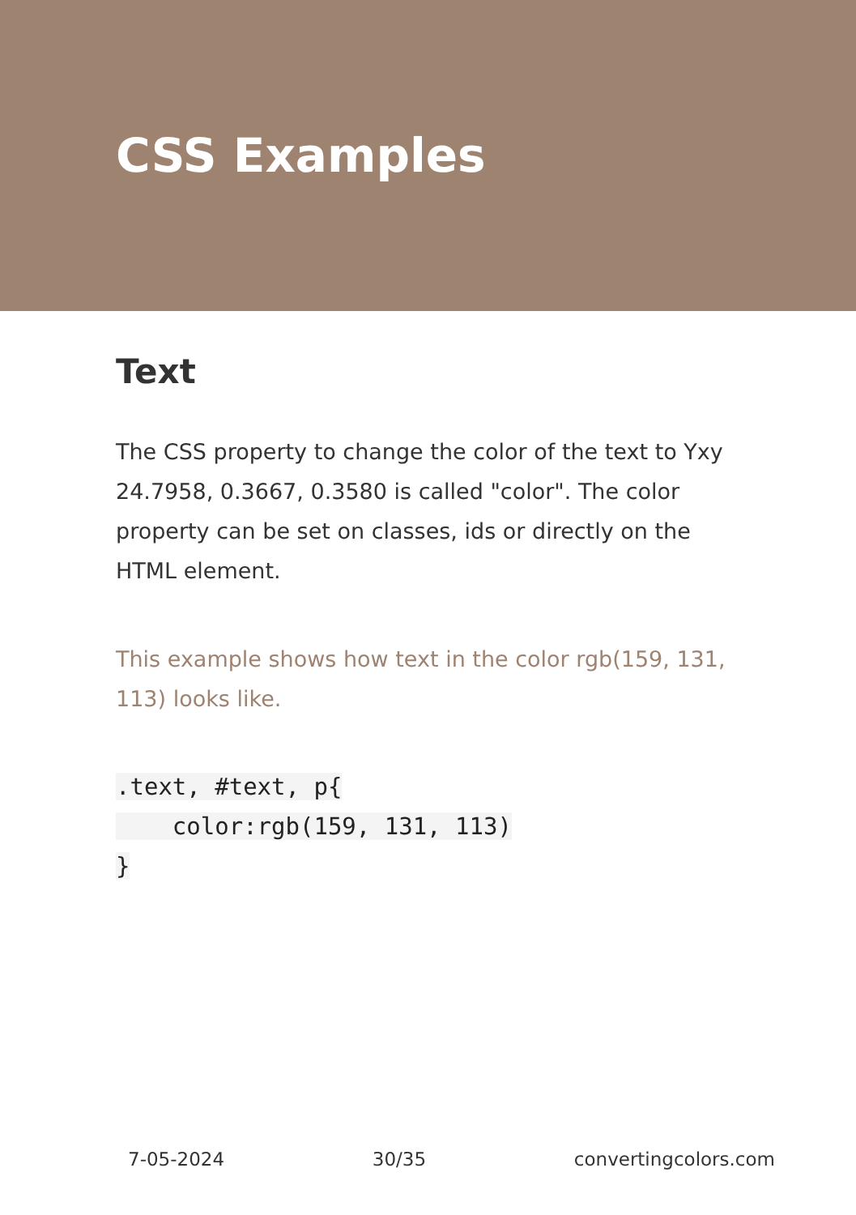CSS Examples
Text
The CSS property to change the color of the text to Yxy 24.7958, 0.3667, 0.3580 is called "color". The color property can be set on classes, ids or directly on the HTML element.
This example shows how text in the color rgb(159, 131, 113) looks like.
.text, #text, p{
    color:rgb(159, 131, 113)
}
7-05-2024 30/35 convertingcolors.com